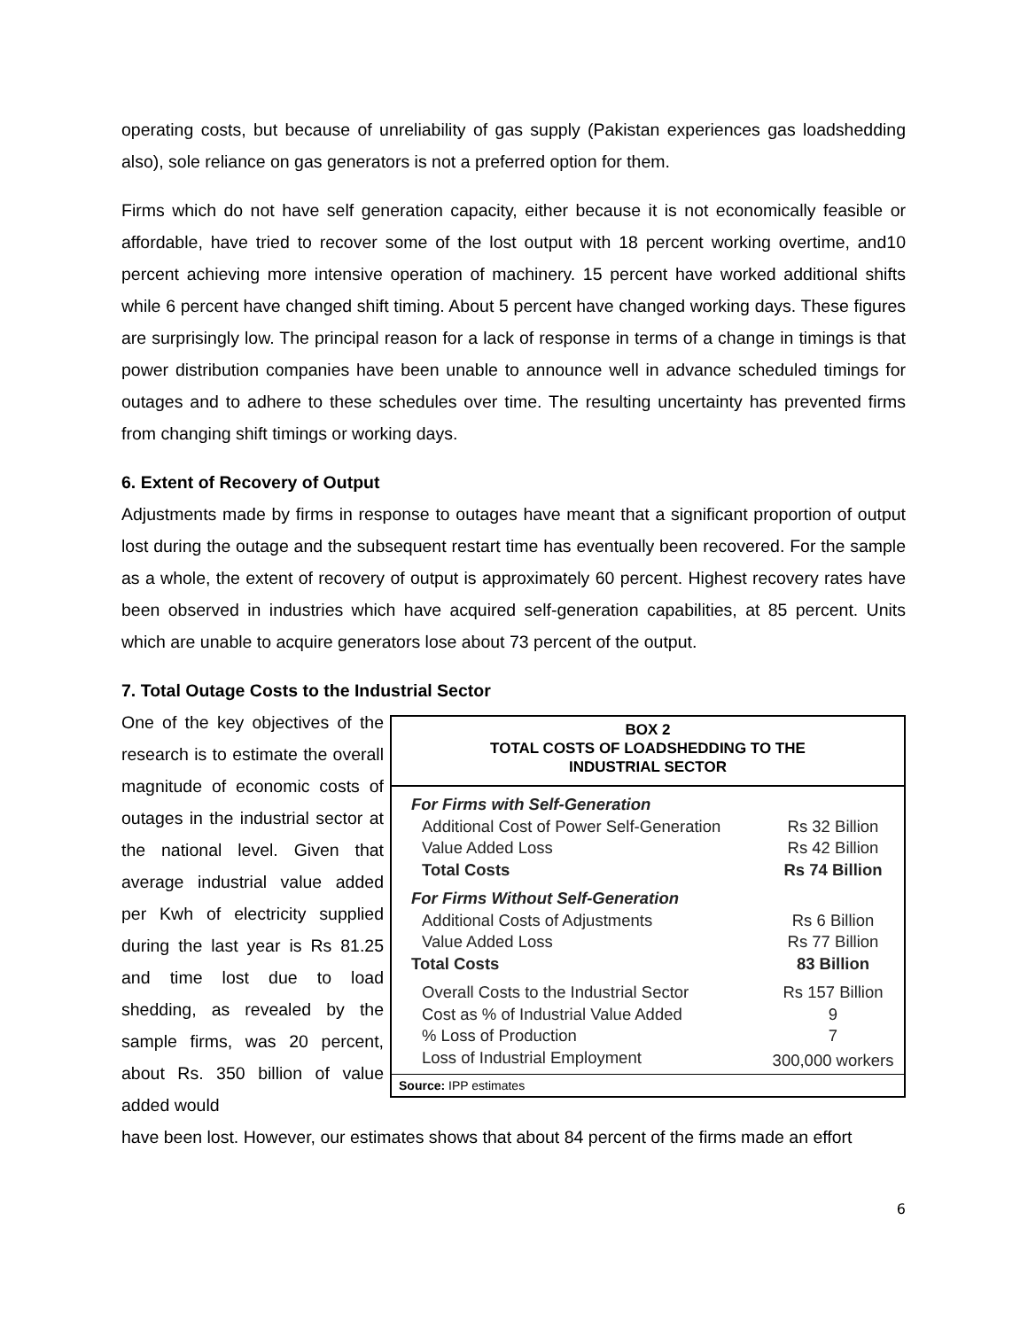operating costs, but because of unreliability of gas supply (Pakistan experiences gas loadshedding also), sole reliance on gas generators is not a preferred option for them.
Firms which do not have self generation capacity, either because it is not economically feasible or affordable, have tried to recover some of the lost output with 18 percent working overtime, and10 percent achieving more intensive operation of machinery. 15 percent have worked additional shifts while 6 percent have changed shift timing. About 5 percent have changed working days. These figures are surprisingly low. The principal reason for a lack of response in terms of a change in timings is that power distribution companies have been unable to announce well in advance scheduled timings for outages and to adhere to these schedules over time. The resulting uncertainty has prevented firms from changing shift timings or working days.
6. Extent of Recovery of Output
Adjustments made by firms in response to outages have meant that a significant proportion of output lost during the outage and the subsequent restart time has eventually been recovered. For the sample as a whole, the extent of recovery of output is approximately 60 percent. Highest recovery rates have been observed in industries which have acquired self-generation capabilities, at 85 percent. Units which are unable to acquire generators lose about 73 percent of the output.
7. Total Outage Costs to the Industrial Sector
One of the key objectives of the research is to estimate the overall magnitude of economic costs of outages in the industrial sector at the national level. Given that average industrial value added per Kwh of electricity supplied during the last year is Rs 81.25 and time lost due to load shedding, as revealed by the sample firms, was 20 percent, about Rs. 350 billion of value added would
BOX 2
TOTAL COSTS OF LOADSHEDDING TO THE
INDUSTRIAL SECTOR
| For Firms with Self-Generation | |
| Additional Cost of Power Self-Generation | Rs 32 Billion |
| Value Added Loss | Rs 42 Billion |
| Total Costs | Rs 74 Billion |
| For Firms Without Self-Generation | |
| Additional Costs of Adjustments | Rs 6 Billion |
| Value Added Loss | Rs 77 Billion |
| Total Costs | 83 Billion |
| Overall Costs to the Industrial Sector | Rs 157 Billion |
| Cost as % of Industrial Value Added | 9 |
| % Loss of Production | 7 |
| Loss of Industrial Employment | 300,000 workers |
Source: IPP estimates
have been lost. However, our estimates shows that about 84 percent of the firms made an effort
6